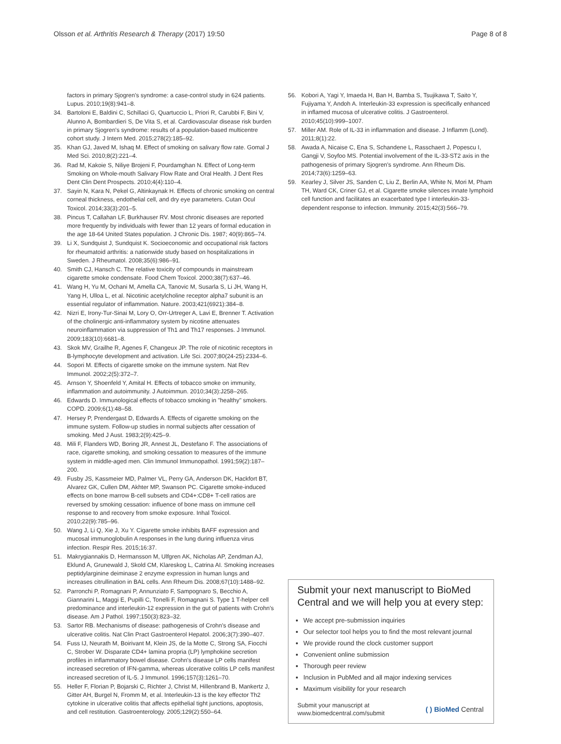Olsson et al. Arthritis Research & Therapy (2017) 19:50 Page 8 of 8
factors in primary Sjogren's syndrome: a case-control study in 624 patients. Lupus. 2010;19(8):941–8.
34. Bartoloni E, Baldini C, Schillaci G, Quartuccio L, Priori R, Carubbi F, Bini V, Alunno A, Bombardieri S, De Vita S, et al. Cardiovascular disease risk burden in primary Sjogren's syndrome: results of a population-based multicentre cohort study. J Intern Med. 2015;278(2):185–92.
35. Khan GJ, Javed M, Ishaq M. Effect of smoking on salivary flow rate. Gomal J Med Sci. 2010;8(2):221–4.
36. Rad M, Kakoie S, Niliye Brojeni F, Pourdamghan N. Effect of Long-term Smoking on Whole-mouth Salivary Flow Rate and Oral Health. J Dent Res Dent Clin Dent Prospects. 2010;4(4):110–4.
37. Sayin N, Kara N, Pekel G, Altinkaynak H. Effects of chronic smoking on central corneal thickness, endothelial cell, and dry eye parameters. Cutan Ocul Toxicol. 2014;33(3):201–5.
38. Pincus T, Callahan LF, Burkhauser RV. Most chronic diseases are reported more frequently by individuals with fewer than 12 years of formal education in the age 18-64 United States population. J Chronic Dis. 1987; 40(9):865–74.
39. Li X, Sundquist J, Sundquist K. Socioeconomic and occupational risk factors for rheumatoid arthritis: a nationwide study based on hospitalizations in Sweden. J Rheumatol. 2008;35(6):986–91.
40. Smith CJ, Hansch C. The relative toxicity of compounds in mainstream cigarette smoke condensate. Food Chem Toxicol. 2000;38(7):637–46.
41. Wang H, Yu M, Ochani M, Amella CA, Tanovic M, Susarla S, Li JH, Wang H, Yang H, Ulloa L, et al. Nicotinic acetylcholine receptor alpha7 subunit is an essential regulator of inflammation. Nature. 2003;421(6921):384–8.
42. Nizri E, Irony-Tur-Sinai M, Lory O, Orr-Urtreger A, Lavi E, Brenner T. Activation of the cholinergic anti-inflammatory system by nicotine attenuates neuroinflammation via suppression of Th1 and Th17 responses. J Immunol. 2009;183(10):6681–8.
43. Skok MV, Grailhe R, Agenes F, Changeux JP. The role of nicotinic receptors in B-lymphocyte development and activation. Life Sci. 2007;80(24-25):2334–6.
44. Sopori M. Effects of cigarette smoke on the immune system. Nat Rev Immunol. 2002;2(5):372–7.
45. Arnson Y, Shoenfeld Y, Amital H. Effects of tobacco smoke on immunity, inflammation and autoimmunity. J Autoimmun. 2010;34(3):J258–265.
46. Edwards D. Immunological effects of tobacco smoking in "healthy" smokers. COPD. 2009;6(1):48–58.
47. Hersey P, Prendergast D, Edwards A. Effects of cigarette smoking on the immune system. Follow-up studies in normal subjects after cessation of smoking. Med J Aust. 1983;2(9):425–9.
48. Mili F, Flanders WD, Boring JR, Annest JL, Destefano F. The associations of race, cigarette smoking, and smoking cessation to measures of the immune system in middle-aged men. Clin Immunol Immunopathol. 1991;59(2):187–200.
49. Fusby JS, Kassmeier MD, Palmer VL, Perry GA, Anderson DK, Hackfort BT, Alvarez GK, Cullen DM, Akhter MP, Swanson PC. Cigarette smoke-induced effects on bone marrow B-cell subsets and CD4+:CD8+ T-cell ratios are reversed by smoking cessation: influence of bone mass on immune cell response to and recovery from smoke exposure. Inhal Toxicol. 2010;22(9):785–96.
50. Wang J, Li Q, Xie J, Xu Y. Cigarette smoke inhibits BAFF expression and mucosal immunoglobulin A responses in the lung during influenza virus infection. Respir Res. 2015;16:37.
51. Makrygiannakis D, Hermansson M, Ulfgren AK, Nicholas AP, Zendman AJ, Eklund A, Grunewald J, Skold CM, Klareskog L, Catrina AI. Smoking increases peptidylarginine deiminase 2 enzyme expression in human lungs and increases citrullination in BAL cells. Ann Rheum Dis. 2008;67(10):1488–92.
52. Parronchi P, Romagnani P, Annunziato F, Sampognaro S, Becchio A, Giannarini L, Maggi E, Pupilli C, Tonelli F, Romagnani S. Type 1 T-helper cell predominance and interleukin-12 expression in the gut of patients with Crohn's disease. Am J Pathol. 1997;150(3):823–32.
53. Sartor RB. Mechanisms of disease: pathogenesis of Crohn's disease and ulcerative colitis. Nat Clin Pract Gastroenterol Hepatol. 2006;3(7):390–407.
54. Fuss IJ, Neurath M, Boirivant M, Klein JS, de la Motte C, Strong SA, Fiocchi C, Strober W. Disparate CD4+ lamina propria (LP) lymphokine secretion profiles in inflammatory bowel disease. Crohn's disease LP cells manifest increased secretion of IFN-gamma, whereas ulcerative colitis LP cells manifest increased secretion of IL-5. J Immunol. 1996;157(3):1261–70.
55. Heller F, Florian P, Bojarski C, Richter J, Christ M, Hillenbrand B, Mankertz J, Gitter AH, Burgel N, Fromm M, et al. Interleukin-13 is the key effector Th2 cytokine in ulcerative colitis that affects epithelial tight junctions, apoptosis, and cell restitution. Gastroenterology. 2005;129(2):550–64.
56. Kobori A, Yagi Y, Imaeda H, Ban H, Bamba S, Tsujikawa T, Saito Y, Fujiyama Y, Andoh A. Interleukin-33 expression is specifically enhanced in inflamed mucosa of ulcerative colitis. J Gastroenterol. 2010;45(10):999–1007.
57. Miller AM. Role of IL-33 in inflammation and disease. J Inflamm (Lond). 2011;8(1):22.
58. Awada A, Nicaise C, Ena S, Schandene L, Rasschaert J, Popescu I, Gangji V, Soyfoo MS. Potential involvement of the IL-33-ST2 axis in the pathogenesis of primary Sjogren's syndrome. Ann Rheum Dis. 2014;73(6):1259–63.
59. Kearley J, Silver JS, Sanden C, Liu Z, Berlin AA, White N, Mori M, Pham TH, Ward CK, Criner GJ, et al. Cigarette smoke silences innate lymphoid cell function and facilitates an exacerbated type I interleukin-33-dependent response to infection. Immunity. 2015;42(3):566–79.
Submit your next manuscript to BioMed Central and we will help you at every step:
We accept pre-submission inquiries
Our selector tool helps you to find the most relevant journal
We provide round the clock customer support
Convenient online submission
Thorough peer review
Inclusion in PubMed and all major indexing services
Maximum visibility for your research
Submit your manuscript at
www.biomedcentral.com/submit ( ) BioMed Central